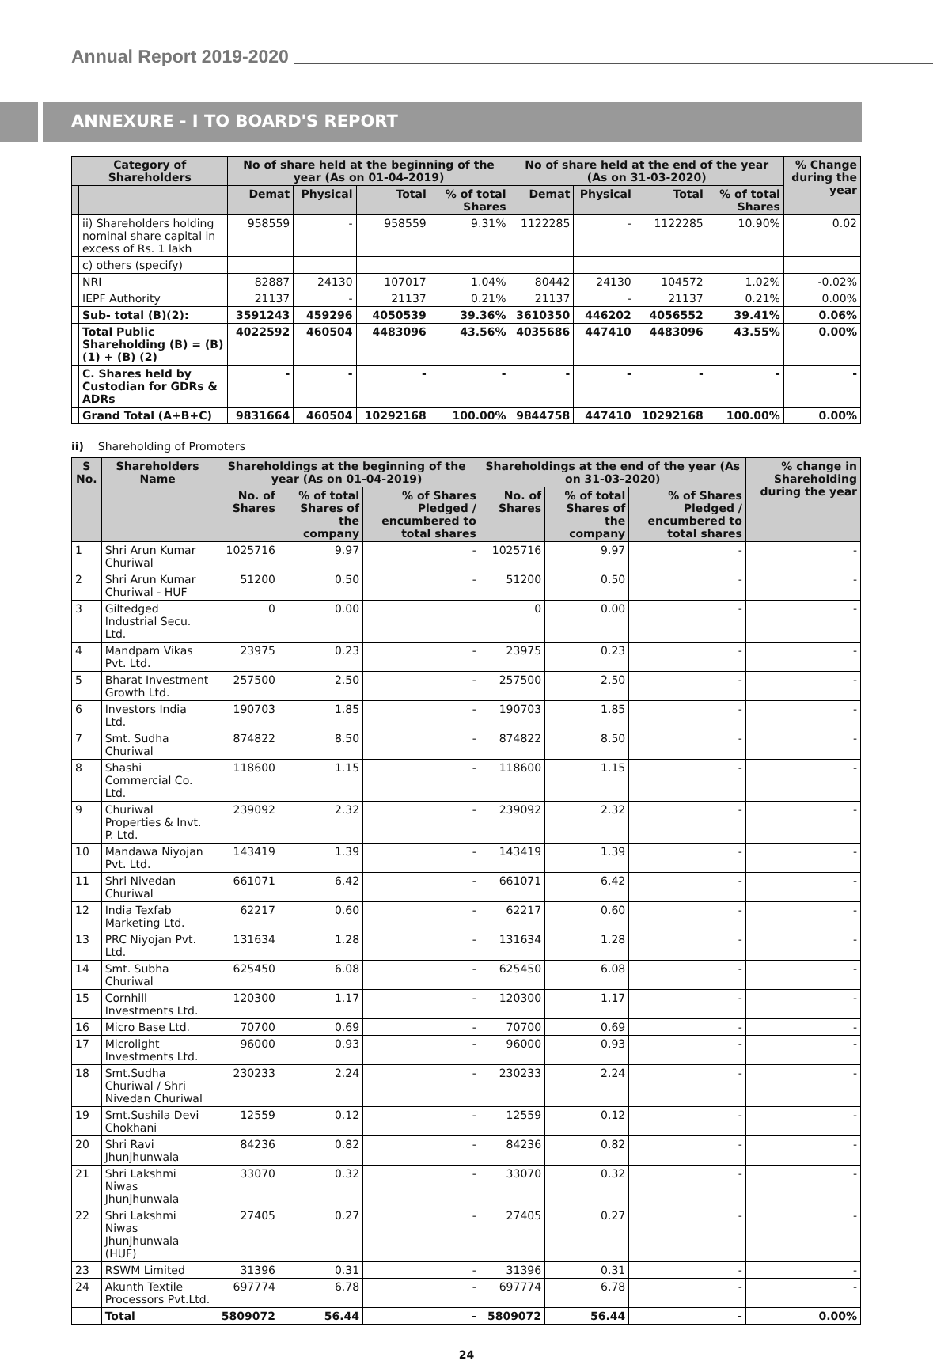Annual Report 2019-2020
ANNEXURE - I TO BOARD'S REPORT
| Category of Shareholders | | No of share held at the beginning of the year (As on 01-04-2019) | | | | No of share held at the end of the year (As on 31-03-2020) | | | | % Change during the year |
| --- | --- | --- | --- | --- | --- | --- | --- | --- | --- | --- |
| | | Demat | Physical | Total | % of total Shares | Demat | Physical | Total | % of total Shares | |
| | ii) Shareholders holding nominal share capital in excess of Rs. 1 lakh | 958559 | - | 958559 | 9.31% | 1122285 | - | 1122285 | 10.90% | 0.02 |
| | c) others (specify) | | | | | | | | | |
| | NRI | 82887 | 24130 | 107017 | 1.04% | 80442 | 24130 | 104572 | 1.02% | -0.02% |
| | IEPF Authority | 21137 | - | 21137 | 0.21% | 21137 | - | 21137 | 0.21% | 0.00% |
| | Sub- total (B)(2): | 3591243 | 459296 | 4050539 | 39.36% | 3610350 | 446202 | 4056552 | 39.41% | 0.06% |
| | Total Public Shareholding (B) = (B)(1) + (B) (2) | 4022592 | 460504 | 4483096 | 43.56% | 4035686 | 447410 | 4483096 | 43.55% | 0.00% |
| | C. Shares held by Custodian for GDRs & ADRs | - | - | - | - | - | - | - | - | - |
| | Grand Total (A+B+C) | 9831664 | 460504 | 10292168 | 100.00% | 9844758 | 447410 | 10292168 | 100.00% | 0.00% |
ii) Shareholding of Promoters
| S No. | Shareholders Name | Shareholdings at the beginning of the year (As on 01-04-2019) | | | Shareholdings at the end of the year (As on 31-03-2020) | | | % change in Shareholding during the year |
| --- | --- | --- | --- | --- | --- | --- | --- | --- |
| | | No. of Shares | % of total Shares of the company | % of Shares Pledged / encumbered to total shares | No. of Shares | % of total Shares of the company | % of Shares Pledged / encumbered to total shares | |
| 1 | Shri Arun Kumar Churiwal | 1025716 | 9.97 | - | 1025716 | 9.97 | - | - |
| 2 | Shri Arun Kumar Churiwal - HUF | 51200 | 0.50 | - | 51200 | 0.50 | - | - |
| 3 | Giltedged Industrial Secu. Ltd. | 0 | 0.00 | | 0 | 0.00 | - | - |
| 4 | Mandpam Vikas Pvt. Ltd. | 23975 | 0.23 | - | 23975 | 0.23 | - | - |
| 5 | Bharat Investment Growth Ltd. | 257500 | 2.50 | - | 257500 | 2.50 | - | - |
| 6 | Investors India Ltd. | 190703 | 1.85 | - | 190703 | 1.85 | - | - |
| 7 | Smt. Sudha Churiwal | 874822 | 8.50 | - | 874822 | 8.50 | - | - |
| 8 | Shashi Commercial Co. Ltd. | 118600 | 1.15 | - | 118600 | 1.15 | - | - |
| 9 | Churiwal Properties & Invt. P. Ltd. | 239092 | 2.32 | - | 239092 | 2.32 | - | - |
| 10 | Mandawa Niyojan Pvt. Ltd. | 143419 | 1.39 | - | 143419 | 1.39 | - | - |
| 11 | Shri Nivedan Churiwal | 661071 | 6.42 | - | 661071 | 6.42 | - | - |
| 12 | India Texfab Marketing Ltd. | 62217 | 0.60 | - | 62217 | 0.60 | - | - |
| 13 | PRC Niyojan Pvt. Ltd. | 131634 | 1.28 | - | 131634 | 1.28 | - | - |
| 14 | Smt. Subha Churiwal | 625450 | 6.08 | - | 625450 | 6.08 | - | - |
| 15 | Cornhill Investments Ltd. | 120300 | 1.17 | - | 120300 | 1.17 | - | - |
| 16 | Micro Base Ltd. | 70700 | 0.69 | - | 70700 | 0.69 | - | - |
| 17 | Microlight Investments Ltd. | 96000 | 0.93 | - | 96000 | 0.93 | - | - |
| 18 | Smt.Sudha Churiwal / Shri Nivedan Churiwal | 230233 | 2.24 | - | 230233 | 2.24 | - | - |
| 19 | Smt.Sushila Devi Chokhani | 12559 | 0.12 | - | 12559 | 0.12 | - | - |
| 20 | Shri Ravi Jhunjhunwala | 84236 | 0.82 | - | 84236 | 0.82 | - | - |
| 21 | Shri Lakshmi Niwas Jhunjhunwala | 33070 | 0.32 | - | 33070 | 0.32 | - | - |
| 22 | Shri Lakshmi Niwas Jhunjhunwala (HUF) | 27405 | 0.27 | - | 27405 | 0.27 | - | - |
| 23 | RSWM Limited | 31396 | 0.31 | - | 31396 | 0.31 | - | - |
| 24 | Akunth Textile Processors Pvt.Ltd. | 697774 | 6.78 | - | 697774 | 6.78 | - | - |
| | Total | 5809072 | 56.44 | - | 5809072 | 56.44 | - | 0.00% |
24